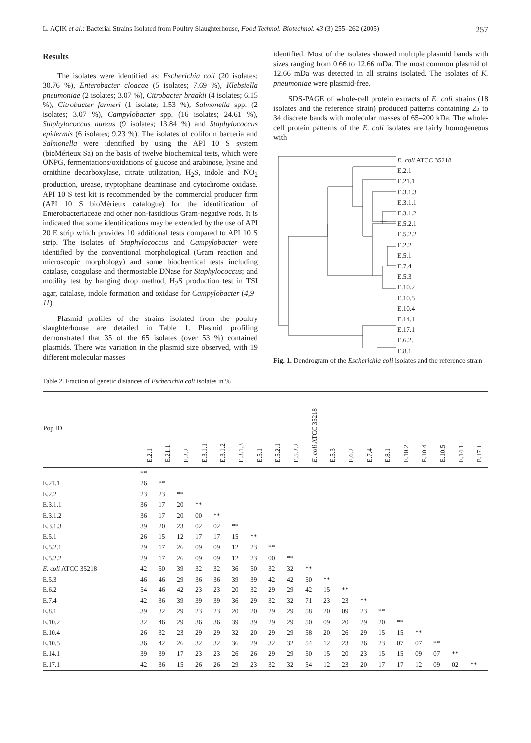L. AÇIK et al.: Bacterial Strains Isolated from Poultry Slaughterhouse, Food Technol. Biotechnol. 43 (3) 255–262 (2005) 257
Results
The isolates were identified as: Escherichia coli (20 isolates; 30.76 %), Enterobacter cloacae (5 isolates; 7.69 %), Klebsiella pneumoniae (2 isolates; 3.07 %), Citrobacter braakii (4 isolates; 6.15 %), Citrobacter farmeri (1 isolate; 1.53 %), Salmonella spp. (2 isolates; 3.07 %), Campylobacter spp. (16 isolates; 24.61 %), Staphylococcus aureus (9 isolates; 13.84 %) and Staphylococcus epidermis (6 isolates; 9.23 %). The isolates of coliform bacteria and Salmonella were identified by using the API 10 S system (bioMérieux Sa) on the basis of twelve biochemical tests, which were ONPG, fermentations/oxidations of glucose and arabinose, lysine and ornithine decarboxylase, citrate utilization, H<sub>2</sub>S, indole and NO<sub>2</sub> production, urease, tryptophane deaminase and cytochrome oxidase. API 10 S test kit is recommended by the commercial producer firm (API 10 S bioMérieux catalogue) for the identification of Enterobacteriaceae and other non-fastidious Gram-negative rods. It is indicated that some identifications may be extended by the use of API 20 E strip which provides 10 additional tests compared to API 10 S strip. The isolates of Staphylococcus and Campylobacter were identified by the conventional morphological (Gram reaction and microscopic morphology) and some biochemical tests including catalase, coagulase and thermostable DNase for Staphylococcus; and motility test by hanging drop method, H<sub>2</sub>S production test in TSI agar, catalase, indole formation and oxidase for Campylobacter (4,9–11).
Plasmid profiles of the strains isolated from the poultry slaughterhouse are detailed in Table 1. Plasmid profiling demonstrated that 35 of the 65 isolates (over 53 %) contained plasmids. There was variation in the plasmid size observed, with 19 different molecular masses
identified. Most of the isolates showed multiple plasmid bands with sizes ranging from 0.66 to 12.66 mDa. The most common plasmid of 12.66 mDa was detected in all strains isolated. The isolates of K. pneumoniae were plasmid-free.
SDS-PAGE of whole-cell protein extracts of E. coli strains (18 isolates and the reference strain) produced patterns containing 25 to 34 discrete bands with molecular masses of 65–200 kDa. The whole-cell protein patterns of the E. coli isolates are fairly homogeneous with
E. coli ATCC 35218
E.2.1
E.21.1
E.3.1.3
E.3.1.1
E.3.1.2
E.5.2.1
E.5.2.2
E.2.2
E.5.1
E.7.4
E.5.3
E.10.2
E.10.5
E.10.4
E.14.1
E.17.1
E.6.2.
E.8.1
Fig. 1. Dendrogram of the Escherichia coli isolates and the reference strain
Table 2. Fraction of genetic distances of Escherichia coli isolates in %
| Pop ID | E.2.1 | E.21.1 | E.2.2 | E.3.1.1 | E.3.1.2 | E.3.1.3 | E.5.1 | E.5.2.1 | E.5.2.2 | E. coli ATCC 35218 | E.5.3 | E.6.2 | E.7.4 | E.8.1 | E.10.2 | E.10.4 | E.10.5 | E.14.1 | E.17.1 |
| --- | --- | --- | --- | --- | --- | --- | --- | --- | --- | --- | --- | --- | --- | --- | --- | --- | --- | --- | --- |
| | ** | | | | | | | | | | | | | | | | | | |
| E.21.1 | 26 | ** | | | | | | | | | | | | | | | | | |
| E.2.2 | 23 | 23 | ** | | | | | | | | | | | | | | | | |
| E.3.1.1 | 36 | 17 | 20 | ** | | | | | | | | | | | | | | | |
| E.3.1.2 | 36 | 17 | 20 | 00 | ** | | | | | | | | | | | | | | |
| E.3.1.3 | 39 | 20 | 23 | 02 | 02 | ** | | | | | | | | | | | | | |
| E.5.1 | 26 | 15 | 12 | 17 | 17 | 15 | ** | | | | | | | | | | | | |
| E.5.2.1 | 29 | 17 | 26 | 09 | 09 | 12 | 23 | ** | | | | | | | | | | | |
| E.5.2.2 | 29 | 17 | 26 | 09 | 09 | 12 | 23 | 00 | ** | | | | | | | | | | |
| E. coli ATCC 35218 | 42 | 50 | 39 | 32 | 32 | 36 | 50 | 32 | 32 | ** | | | | | | | | | |
| E.5.3 | 46 | 46 | 29 | 36 | 36 | 39 | 39 | 42 | 42 | 50 | ** | | | | | | | | |
| E.6.2 | 54 | 46 | 42 | 23 | 23 | 20 | 32 | 29 | 29 | 42 | 15 | ** | | | | | | | |
| E.7.4 | 42 | 36 | 39 | 39 | 39 | 36 | 29 | 32 | 32 | 71 | 23 | 23 | ** | | | | | | |
| E.8.1 | 39 | 32 | 29 | 23 | 23 | 20 | 20 | 29 | 29 | 58 | 20 | 09 | 23 | ** | | | | | |
| E.10.2 | 32 | 46 | 29 | 36 | 36 | 39 | 39 | 29 | 29 | 50 | 09 | 20 | 29 | 20 | ** | | | | |
| E.10.4 | 26 | 32 | 23 | 29 | 29 | 32 | 20 | 29 | 29 | 58 | 20 | 26 | 29 | 15 | 15 | ** | | | |
| E.10.5 | 36 | 42 | 26 | 32 | 32 | 36 | 29 | 32 | 32 | 54 | 12 | 23 | 26 | 23 | 07 | 07 | ** | | |
| E.14.1 | 39 | 39 | 17 | 23 | 23 | 26 | 26 | 29 | 29 | 50 | 15 | 20 | 23 | 15 | 15 | 09 | 07 | ** | |
| E.17.1 | 42 | 36 | 15 | 26 | 26 | 29 | 23 | 32 | 32 | 54 | 12 | 23 | 20 | 17 | 17 | 12 | 09 | 02 | ** |